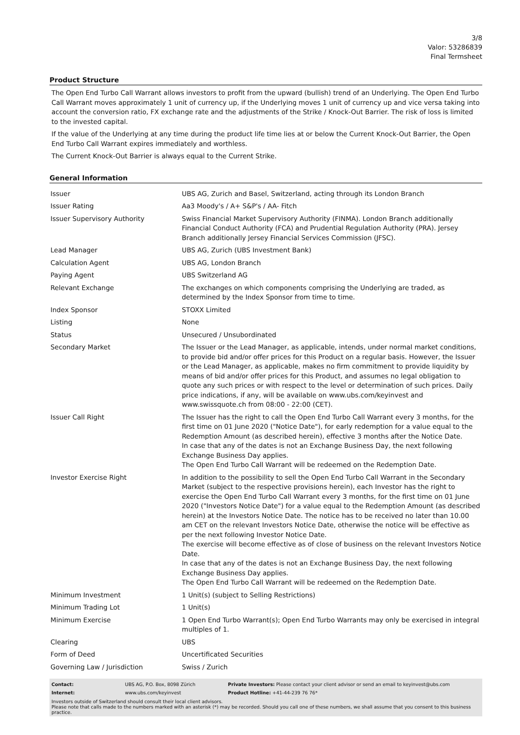3/8
Valor: 53286839
Final Termsheet
Product Structure
The Open End Turbo Call Warrant allows investors to profit from the upward (bullish) trend of an Underlying. The Open End Turbo Call Warrant moves approximately 1 unit of currency up, if the Underlying moves 1 unit of currency up and vice versa taking into account the conversion ratio, FX exchange rate and the adjustments of the Strike / Knock-Out Barrier. The risk of loss is limited to the invested capital.
If the value of the Underlying at any time during the product life time lies at or below the Current Knock-Out Barrier, the Open End Turbo Call Warrant expires immediately and worthless.
The Current Knock-Out Barrier is always equal to the Current Strike.
General Information
| Issuer | UBS AG, Zurich and Basel, Switzerland, acting through its London Branch |
| Issuer Rating | Aa3 Moody's / A+ S&P's / AA- Fitch |
| Issuer Supervisory Authority | Swiss Financial Market Supervisory Authority (FINMA). London Branch additionally Financial Conduct Authority (FCA) and Prudential Regulation Authority (PRA). Jersey Branch additionally Jersey Financial Services Commission (JFSC). |
| Lead Manager | UBS AG, Zurich (UBS Investment Bank) |
| Calculation Agent | UBS AG, London Branch |
| Paying Agent | UBS Switzerland AG |
| Relevant Exchange | The exchanges on which components comprising the Underlying are traded, as determined by the Index Sponsor from time to time. |
| Index Sponsor | STOXX Limited |
| Listing | None |
| Status | Unsecured / Unsubordinated |
| Secondary Market | The Issuer or the Lead Manager, as applicable, intends, under normal market conditions, to provide bid and/or offer prices for this Product on a regular basis. However, the Issuer or the Lead Manager, as applicable, makes no firm commitment to provide liquidity by means of bid and/or offer prices for this Product, and assumes no legal obligation to quote any such prices or with respect to the level or determination of such prices. Daily price indications, if any, will be available on www.ubs.com/keyinvest and www.swissquote.ch from 08:00 - 22:00 (CET). |
| Issuer Call Right | The Issuer has the right to call the Open End Turbo Call Warrant every 3 months, for the first time on 01 June 2020 ("Notice Date"), for early redemption for a value equal to the Redemption Amount (as described herein), effective 3 months after the Notice Date. In case that any of the dates is not an Exchange Business Day, the next following Exchange Business Day applies. The Open End Turbo Call Warrant will be redeemed on the Redemption Date. |
| Investor Exercise Right | In addition to the possibility to sell the Open End Turbo Call Warrant in the Secondary Market (subject to the respective provisions herein), each Investor has the right to exercise the Open End Turbo Call Warrant every 3 months, for the first time on 01 June 2020 ("Investors Notice Date") for a value equal to the Redemption Amount (as described herein) at the Investors Notice Date. The notice has to be received no later than 10.00 am CET on the relevant Investors Notice Date, otherwise the notice will be effective as per the next following Investor Notice Date. The exercise will become effective as of close of business on the relevant Investors Notice Date. In case that any of the dates is not an Exchange Business Day, the next following Exchange Business Day applies. The Open End Turbo Call Warrant will be redeemed on the Redemption Date. |
| Minimum Investment | 1 Unit(s) (subject to Selling Restrictions) |
| Minimum Trading Lot | 1 Unit(s) |
| Minimum Exercise | 1 Open End Turbo Warrant(s); Open End Turbo Warrants may only be exercised in integral multiples of 1. |
| Clearing | UBS |
| Form of Deed | Uncertificated Securities |
| Governing Law / Jurisdiction | Swiss / Zurich |
| Contact: | UBS AG, P.O. Box, 8098 Zürich | Private Investors: Please contact your client advisor or send an email to keyinvest@ubs.com |
| Internet: | www.ubs.com/keyinvest | Product Hotline: +41-44-239 76 76* |
Investors outside of Switzerland should consult their local client advisors.
Please note that calls made to the numbers marked with an asterisk (*) may be recorded. Should you call one of these numbers, we shall assume that you consent to this business practice.